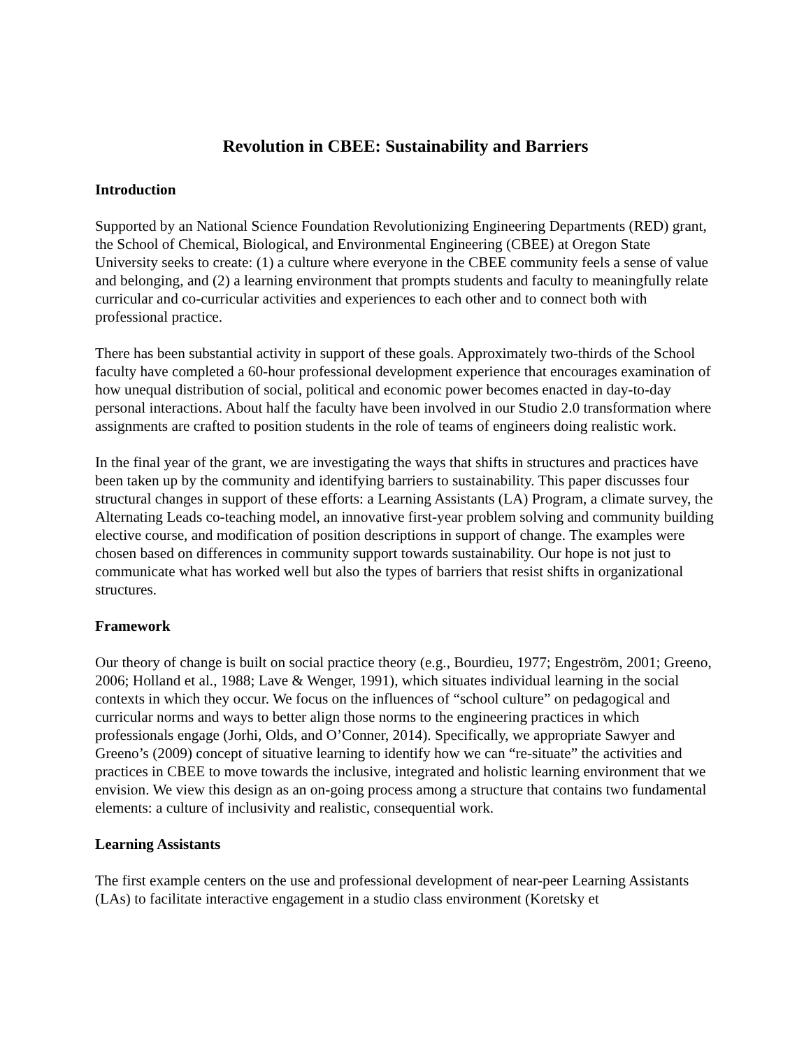Revolution in CBEE: Sustainability and Barriers
Introduction
Supported by an National Science Foundation Revolutionizing Engineering Departments (RED) grant, the School of Chemical, Biological, and Environmental Engineering (CBEE) at Oregon State University seeks to create: (1) a culture where everyone in the CBEE community feels a sense of value and belonging, and (2) a learning environment that prompts students and faculty to meaningfully relate curricular and co-curricular activities and experiences to each other and to connect both with professional practice.
There has been substantial activity in support of these goals. Approximately two-thirds of the School faculty have completed a 60-hour professional development experience that encourages examination of how unequal distribution of social, political and economic power becomes enacted in day-to-day personal interactions. About half the faculty have been involved in our Studio 2.0 transformation where assignments are crafted to position students in the role of teams of engineers doing realistic work.
In the final year of the grant, we are investigating the ways that shifts in structures and practices have been taken up by the community and identifying barriers to sustainability. This paper discusses four structural changes in support of these efforts: a Learning Assistants (LA) Program, a climate survey, the Alternating Leads co-teaching model, an innovative first-year problem solving and community building elective course, and modification of position descriptions in support of change. The examples were chosen based on differences in community support towards sustainability. Our hope is not just to communicate what has worked well but also the types of barriers that resist shifts in organizational structures.
Framework
Our theory of change is built on social practice theory (e.g., Bourdieu, 1977; Engeström, 2001; Greeno, 2006; Holland et al., 1988; Lave & Wenger, 1991), which situates individual learning in the social contexts in which they occur. We focus on the influences of “school culture” on pedagogical and curricular norms and ways to better align those norms to the engineering practices in which professionals engage (Jorhi, Olds, and O’Conner, 2014). Specifically, we appropriate Sawyer and Greeno’s (2009) concept of situative learning to identify how we can “re-situate” the activities and practices in CBEE to move towards the inclusive, integrated and holistic learning environment that we envision. We view this design as an on-going process among a structure that contains two fundamental elements: a culture of inclusivity and realistic, consequential work.
Learning Assistants
The first example centers on the use and professional development of near-peer Learning Assistants (LAs) to facilitate interactive engagement in a studio class environment (Koretsky et